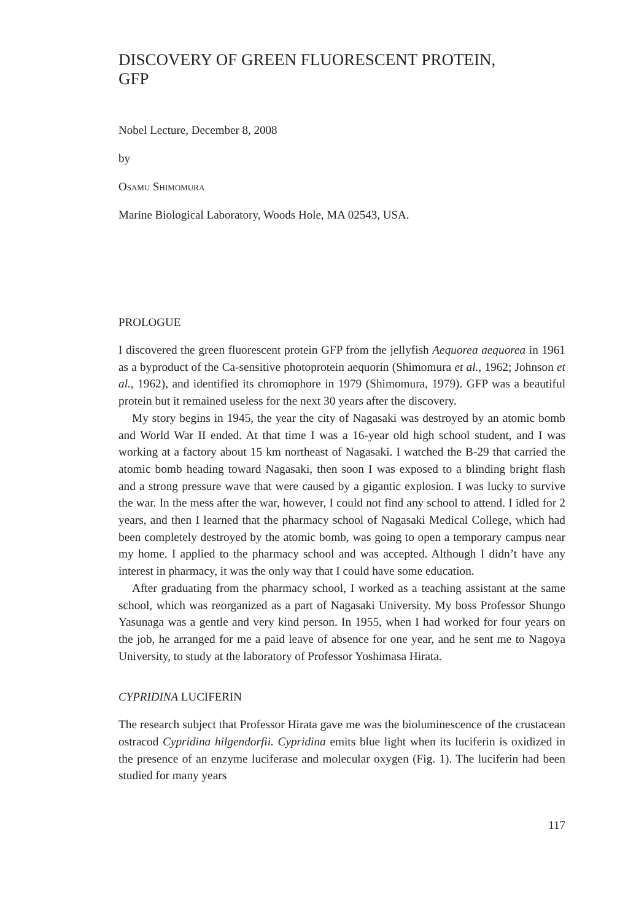DISCOVERY OF GREEN FLUORESCENT PROTEIN,
GFP
Nobel Lecture, December 8, 2008
by
Osamu Shimomura
Marine Biological Laboratory, Woods Hole, MA 02543, USA.
PROLOGUE
I discovered the green fluorescent protein GFP from the jellyfish Aequorea aequorea in 1961 as a byproduct of the Ca-sensitive photoprotein aequorin (Shimomura et al., 1962; Johnson et al., 1962), and identified its chromophore in 1979 (Shimomura, 1979). GFP was a beautiful protein but it remained useless for the next 30 years after the discovery.
My story begins in 1945, the year the city of Nagasaki was destroyed by an atomic bomb and World War II ended. At that time I was a 16-year old high school student, and I was working at a factory about 15 km northeast of Nagasaki. I watched the B-29 that carried the atomic bomb heading toward Nagasaki, then soon I was exposed to a blinding bright flash and a strong pressure wave that were caused by a gigantic explosion. I was lucky to survive the war. In the mess after the war, however, I could not find any school to attend. I idled for 2 years, and then I learned that the pharmacy school of Nagasaki Medical College, which had been completely destroyed by the atomic bomb, was going to open a temporary campus near my home. I applied to the pharmacy school and was accepted. Although I didn’t have any interest in pharmacy, it was the only way that I could have some education.
After graduating from the pharmacy school, I worked as a teaching assistant at the same school, which was reorganized as a part of Nagasaki University. My boss Professor Shungo Yasunaga was a gentle and very kind person. In 1955, when I had worked for four years on the job, he arranged for me a paid leave of absence for one year, and he sent me to Nagoya University, to study at the laboratory of Professor Yoshimasa Hirata.
CYPRIDINA LUCIFERIN
The research subject that Professor Hirata gave me was the bioluminescence of the crustacean ostracod Cypridina hilgendorfii. Cypridina emits blue light when its luciferin is oxidized in the presence of an enzyme luciferase and molecular oxygen (Fig. 1). The luciferin had been studied for many years
117